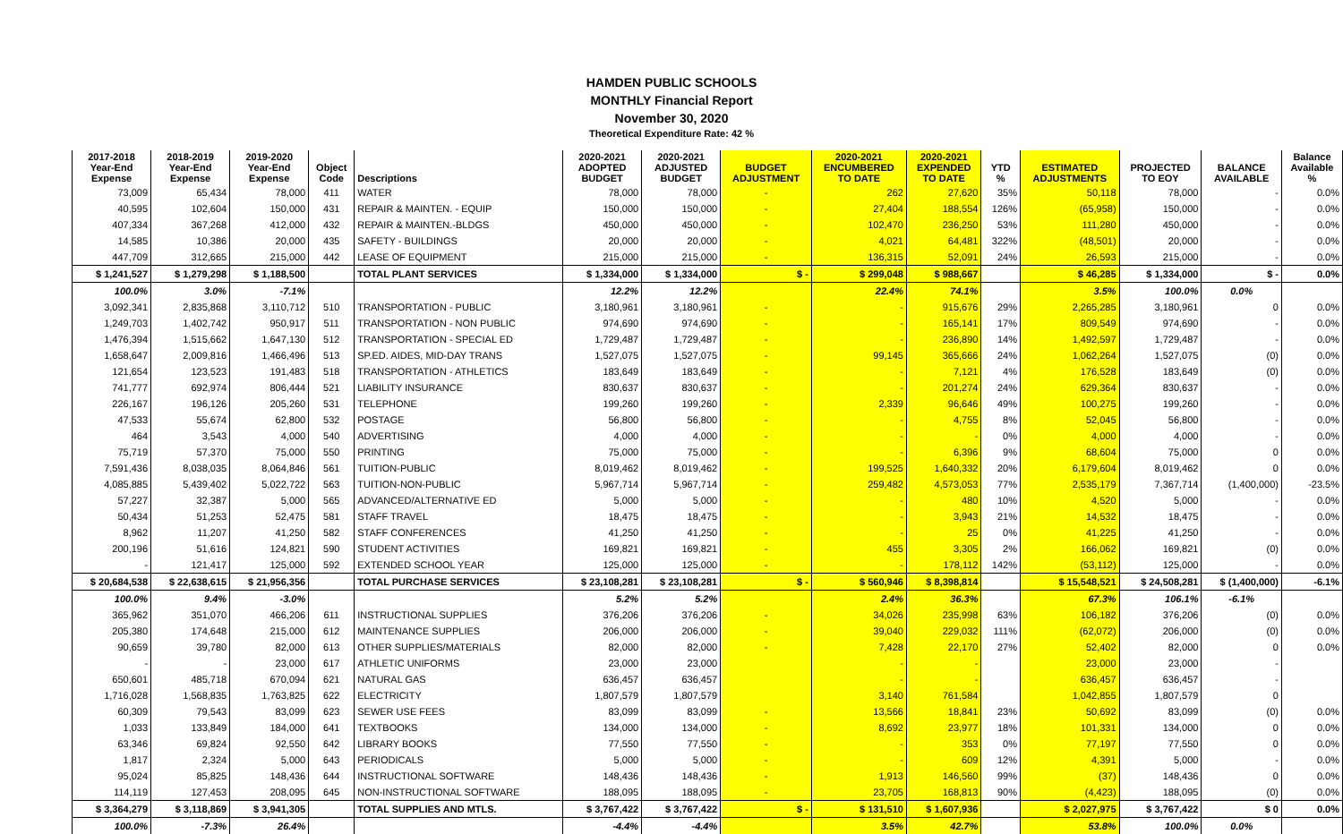HAMDEN PUBLIC SCHOOLS
MONTHLY Financial Report
November 30, 2020
Theoretical Expenditure Rate: 42 %
| 2017-2018 Year-End Expense | 2018-2019 Year-End Expense | 2019-2020 Year-End Expense | Object Code | Descriptions | 2020-2021 ADOPTED BUDGET | 2020-2021 ADJUSTED BUDGET | BUDGET ADJUSTMENT | 2020-2021 ENCUMBERED TO DATE | 2020-2021 EXPENDED TO DATE | YTD % | ESTIMATED ADJUSTMENTS | PROJECTED TO EOY | BALANCE AVAILABLE | Balance Available % |
| --- | --- | --- | --- | --- | --- | --- | --- | --- | --- | --- | --- | --- | --- | --- |
| 73,009 | 65,434 | 78,000 | 411 | WATER | 78,000 | 78,000 | - | 262 | 27,620 | 35% | 50,118 | 78,000 | - | 0.0% |
| 40,595 | 102,604 | 150,000 | 431 | REPAIR & MAINTEN. - EQUIP | 150,000 | 150,000 | - | 27,404 | 188,554 | 126% | (65,958) | 150,000 | - | 0.0% |
| 407,334 | 367,268 | 412,000 | 432 | REPAIR & MAINTEN.-BLDGS | 450,000 | 450,000 | - | 102,470 | 236,250 | 53% | 111,280 | 450,000 | - | 0.0% |
| 14,585 | 10,386 | 20,000 | 435 | SAFETY - BUILDINGS | 20,000 | 20,000 | - | 4,021 | 64,481 | 322% | (48,501) | 20,000 | - | 0.0% |
| 447,709 | 312,665 | 215,000 | 442 | LEASE OF EQUIPMENT | 215,000 | 215,000 | - | 136,315 | 52,091 | 24% | 26,593 | 215,000 | - | 0.0% |
| $ 1,241,527 | $ 1,279,298 | $ 1,188,500 | | TOTAL PLANT SERVICES | $ 1,334,000 | $ 1,334,000 | $ - | $ 299,048 | $ 988,667 | | $ 46,285 | $ 1,334,000 | $ - | 0.0% |
| 100.0% | 3.0% | -7.1% | | | 12.2% | 12.2% | | 22.4% | 74.1% | | 3.5% | 100.0% | 0.0% | |
| 3,092,341 | 2,835,868 | 3,110,712 | 510 | TRANSPORTATION - PUBLIC | 3,180,961 | 3,180,961 | - | - | 915,676 | 29% | 2,265,285 | 3,180,961 | 0 | 0.0% |
| 1,249,703 | 1,402,742 | 950,917 | 511 | TRANSPORTATION - NON PUBLIC | 974,690 | 974,690 | - | - | 165,141 | 17% | 809,549 | 974,690 | - | 0.0% |
| 1,476,394 | 1,515,662 | 1,647,130 | 512 | TRANSPORTATION - SPECIAL ED | 1,729,487 | 1,729,487 | - | - | 236,890 | 14% | 1,492,597 | 1,729,487 | - | 0.0% |
| 1,658,647 | 2,009,816 | 1,466,496 | 513 | SP.ED. AIDES, MID-DAY TRANS | 1,527,075 | 1,527,075 | - | 99,145 | 365,666 | 24% | 1,062,264 | 1,527,075 | (0) | 0.0% |
| 121,654 | 123,523 | 191,483 | 518 | TRANSPORTATION - ATHLETICS | 183,649 | 183,649 | - | - | 7,121 | 4% | 176,528 | 183,649 | (0) | 0.0% |
| 741,777 | 692,974 | 806,444 | 521 | LIABILITY INSURANCE | 830,637 | 830,637 | - | - | 201,274 | 24% | 629,364 | 830,637 | - | 0.0% |
| 226,167 | 196,126 | 205,260 | 531 | TELEPHONE | 199,260 | 199,260 | - | 2,339 | 96,646 | 49% | 100,275 | 199,260 | - | 0.0% |
| 47,533 | 55,674 | 62,800 | 532 | POSTAGE | 56,800 | 56,800 | - | - | 4,755 | 8% | 52,045 | 56,800 | - | 0.0% |
| 464 | 3,543 | 4,000 | 540 | ADVERTISING | 4,000 | 4,000 | - | - | - | 0% | 4,000 | 4,000 | - | 0.0% |
| 75,719 | 57,370 | 75,000 | 550 | PRINTING | 75,000 | 75,000 | - | - | 6,396 | 9% | 68,604 | 75,000 | 0 | 0.0% |
| 7,591,436 | 8,038,035 | 8,064,846 | 561 | TUITION-PUBLIC | 8,019,462 | 8,019,462 | - | 199,525 | 1,640,332 | 20% | 6,179,604 | 8,019,462 | 0 | 0.0% |
| 4,085,885 | 5,439,402 | 5,022,722 | 563 | TUITION-NON-PUBLIC | 5,967,714 | 5,967,714 | - | 259,482 | 4,573,053 | 77% | 2,535,179 | 7,367,714 | (1,400,000) | -23.5% |
| 57,227 | 32,387 | 5,000 | 565 | ADVANCED/ALTERNATIVE ED | 5,000 | 5,000 | - | - | 480 | 10% | 4,520 | 5,000 | - | 0.0% |
| 50,434 | 51,253 | 52,475 | 581 | STAFF TRAVEL | 18,475 | 18,475 | - | - | 3,943 | 21% | 14,532 | 18,475 | - | 0.0% |
| 8,962 | 11,207 | 41,250 | 582 | STAFF CONFERENCES | 41,250 | 41,250 | - | - | 25 | 0% | 41,225 | 41,250 | - | 0.0% |
| 200,196 | 51,616 | 124,821 | 590 | STUDENT ACTIVITIES | 169,821 | 169,821 | - | 455 | 3,305 | 2% | 166,062 | 169,821 | (0) | 0.0% |
| - | 121,417 | 125,000 | 592 | EXTENDED SCHOOL YEAR | 125,000 | 125,000 | - | - | 178,112 | 142% | (53,112) | 125,000 | - | 0.0% |
| $ 20,684,538 | $ 22,638,615 | $ 21,956,356 | | TOTAL PURCHASE SERVICES | $ 23,108,281 | $ 23,108,281 | $ - | $ 560,946 | $ 8,398,814 | | $ 15,548,521 | $ 24,508,281 | $ (1,400,000) | -6.1% |
| 100.0% | 9.4% | -3.0% | | | 5.2% | 5.2% | | 2.4% | 36.3% | | 67.3% | 106.1% | -6.1% | |
| 365,962 | 351,070 | 466,206 | 611 | INSTRUCTIONAL SUPPLIES | 376,206 | 376,206 | - | 34,026 | 235,998 | 63% | 106,182 | 376,206 | (0) | 0.0% |
| 205,380 | 174,648 | 215,000 | 612 | MAINTENANCE SUPPLIES | 206,000 | 206,000 | - | 39,040 | 229,032 | 111% | (62,072) | 206,000 | (0) | 0.0% |
| 90,659 | 39,780 | 82,000 | 613 | OTHER SUPPLIES/MATERIALS | 82,000 | 82,000 | - | 7,428 | 22,170 | 27% | 52,402 | 82,000 | 0 | 0.0% |
| - | - | 23,000 | 617 | ATHLETIC UNIFORMS | 23,000 | 23,000 | | - | - | | 23,000 | 23,000 | - | |
| 650,601 | 485,718 | 670,094 | 621 | NATURAL GAS | 636,457 | 636,457 | | - | - | | 636,457 | 636,457 | - | |
| 1,716,028 | 1,568,835 | 1,763,825 | 622 | ELECTRICITY | 1,807,579 | 1,807,579 | | 3,140 | 761,584 | | 1,042,855 | 1,807,579 | 0 | |
| 60,309 | 79,543 | 83,099 | 623 | SEWER USE FEES | 83,099 | 83,099 | - | 13,566 | 18,841 | 23% | 50,692 | 83,099 | (0) | 0.0% |
| 1,033 | 133,849 | 184,000 | 641 | TEXTBOOKS | 134,000 | 134,000 | - | 8,692 | 23,977 | 18% | 101,331 | 134,000 | 0 | 0.0% |
| 63,346 | 69,824 | 92,550 | 642 | LIBRARY BOOKS | 77,550 | 77,550 | - | - | 353 | 0% | 77,197 | 77,550 | 0 | 0.0% |
| 1,817 | 2,324 | 5,000 | 643 | PERIODICALS | 5,000 | 5,000 | - | - | 609 | 12% | 4,391 | 5,000 | - | 0.0% |
| 95,024 | 85,825 | 148,436 | 644 | INSTRUCTIONAL SOFTWARE | 148,436 | 148,436 | - | 1,913 | 146,560 | 99% | (37) | 148,436 | 0 | 0.0% |
| 114,119 | 127,453 | 208,095 | 645 | NON-INSTRUCTIONAL SOFTWARE | 188,095 | 188,095 | - | 23,705 | 168,813 | 90% | (4,423) | 188,095 | (0) | 0.0% |
| $ 3,364,279 | $ 3,118,869 | $ 3,941,305 | | TOTAL SUPPLIES AND MTLS. | $ 3,767,422 | $ 3,767,422 | $ - | $ 131,510 | $ 1,607,936 | | $ 2,027,975 | $ 3,767,422 | $ 0 | 0.0% |
| 100.0% | -7.3% | 26.4% | | | -4.4% | -4.4% | | 3.5% | 42.7% | | 53.8% | 100.0% | 0.0% | |